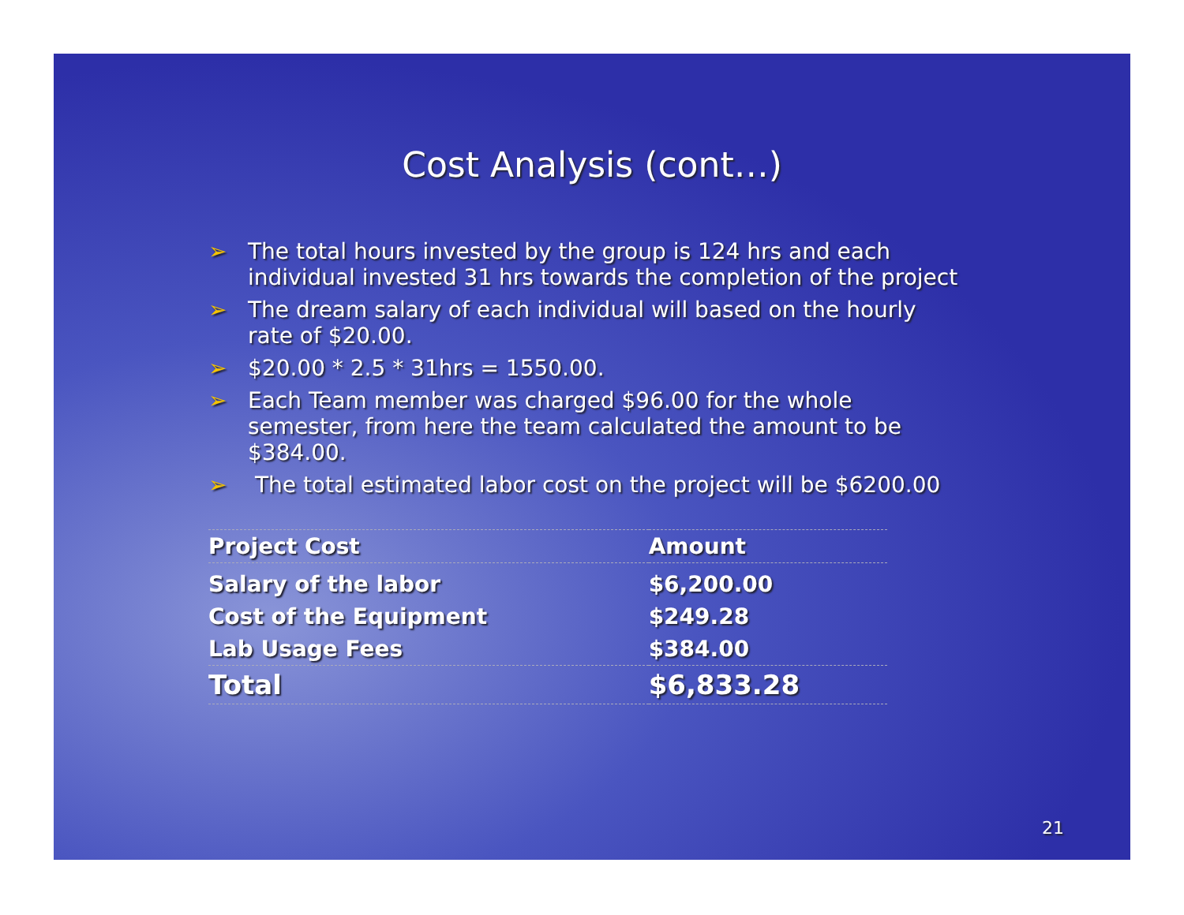Cost Analysis (cont…)
➢ The total hours invested by the group is 124 hrs and each individual invested 31 hrs towards the completion of the project
➢ The dream salary of each individual will based on the hourly rate of $20.00.
➢ $20.00 * 2.5 * 31hrs = 1550.00.
➢ Each Team member was charged $96.00 for the whole semester, from here the team calculated the amount to be $384.00.
➢ The total estimated labor cost on the project will be $6200.00
| Project Cost | Amount |
| --- | --- |
| Salary of the labor | $6,200.00 |
| Cost of the Equipment | $249.28 |
| Lab Usage Fees | $384.00 |
| Total | $6,833.28 |
21